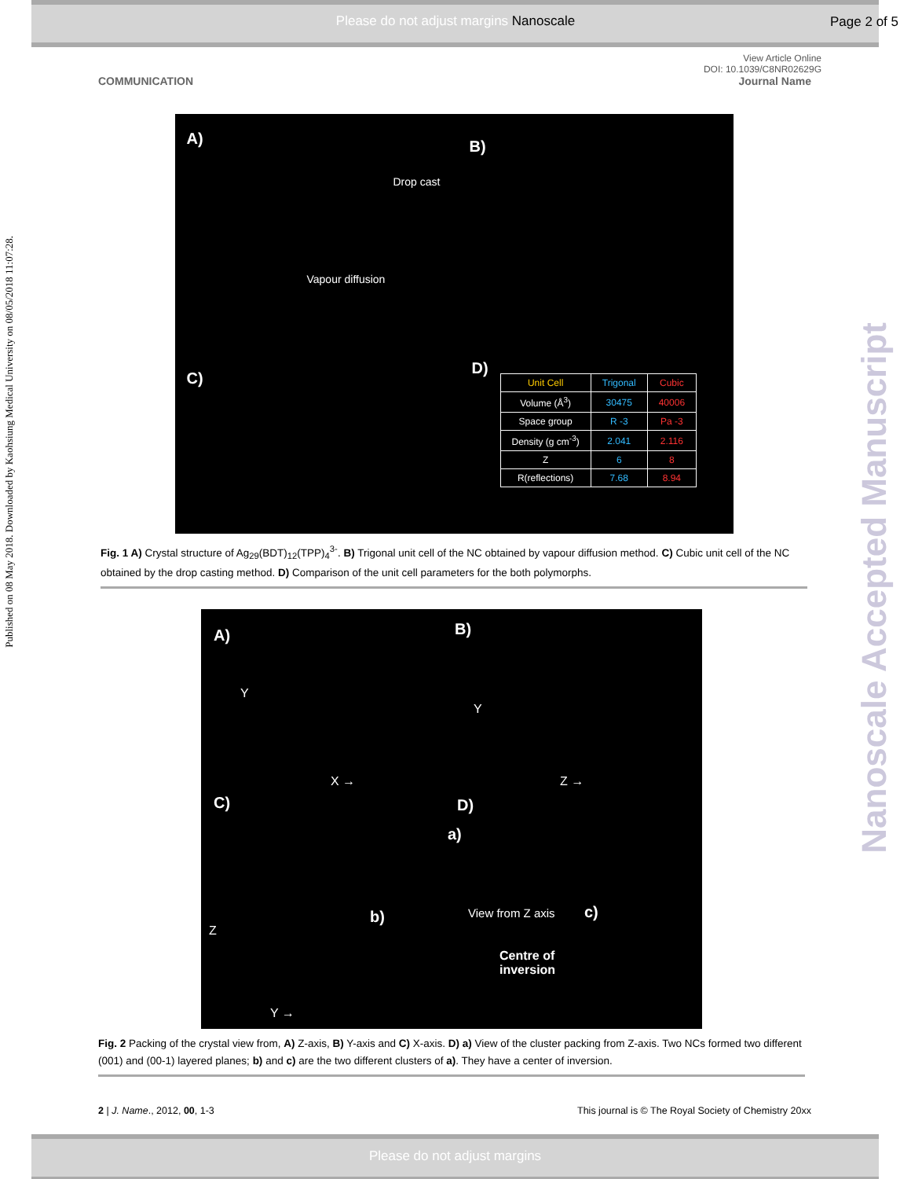Please do not adjust margins Nanoscale Page 2 of 5
View Article Online
DOI: 10.1039/C8NR02629G
COMMUNICATION Journal Name
Published on 08 May 2018. Downloaded by Kaohsiung Medical University on 08/05/2018 11:07:28.
Nanoscale Accepted Manuscript
A) B)
Drop cast
Vapour diffusion
C)
D)
| Unit Cell | Trigonal | Cubic |
| --- | --- | --- |
| Volume (Å<sup>3</sup>) | 30475 | 40006 |
| Space group | R -3 | Pa -3 |
| Density (g cm<sup>-3</sup>) | 2.041 | 2.116 |
| Z | 6 | 8 |
| R(reflections) | 7.68 | 8.94 |
Fig. 1 A) Crystal structure of Ag<sub>29</sub>(BDT)<sub>12</sub>(TPP)<sub>4</sub><sup>3-</sup>. B) Trigonal unit cell of the NC obtained by vapour diffusion method. C) Cubic unit cell of the NC obtained by the drop casting method. D) Comparison of the unit cell parameters for the both polymorphs.
A) B)
Y
X →
Y
Z →
C) D)
a)
Z
b) View from Z axis c)
Centre of
inversion
Y →
Fig. 2 Packing of the crystal view from, A) Z-axis, B) Y-axis and C) X-axis. D) a) View of the cluster packing from Z-axis. Two NCs formed two different (001) and (00-1) layered planes; b) and c) are the two different clusters of a). They have a center of inversion.
2 | J. Name., 2012, 00, 1-3 This journal is © The Royal Society of Chemistry 20xx
Please do not adjust margins